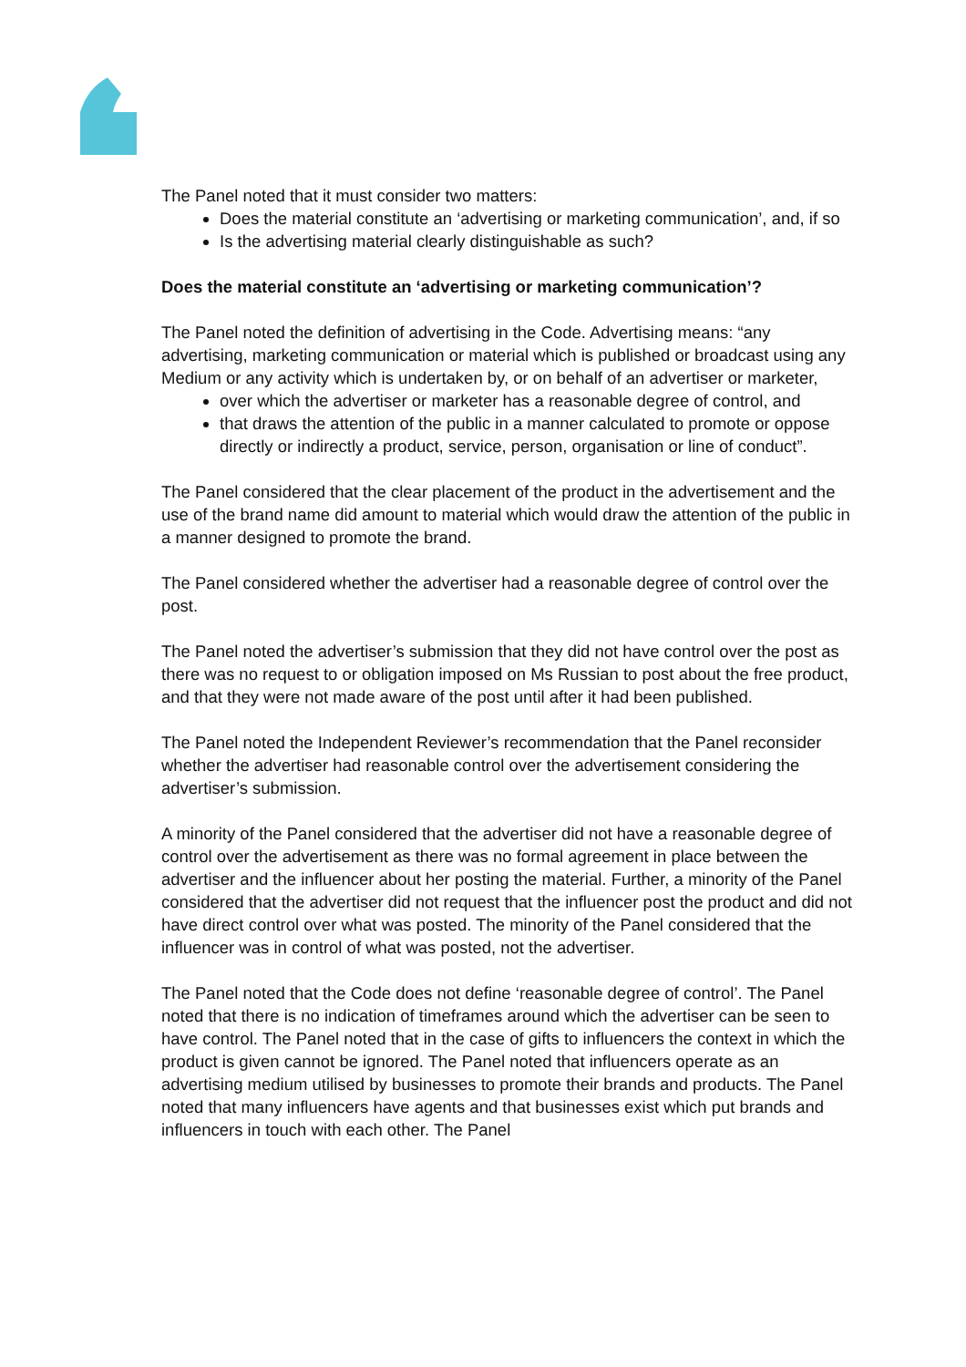The Panel noted that it must consider two matters:
Does the material constitute an ‘advertising or marketing communication’, and, if so
Is the advertising material clearly distinguishable as such?
Does the material constitute an ‘advertising or marketing communication’?
The Panel noted the definition of advertising in the Code. Advertising means: “any advertising, marketing communication or material which is published or broadcast using any Medium or any activity which is undertaken by, or on behalf of an advertiser or marketer,
over which the advertiser or marketer has a reasonable degree of control, and
that draws the attention of the public in a manner calculated to promote or oppose directly or indirectly a product, service, person, organisation or line of conduct”.
The Panel considered that the clear placement of the product in the advertisement and the use of the brand name did amount to material which would draw the attention of the public in a manner designed to promote the brand.
The Panel considered whether the advertiser had a reasonable degree of control over the post.
The Panel noted the advertiser’s submission that they did not have control over the post as there was no request to or obligation imposed on Ms Russian to post about the free product, and that they were not made aware of the post until after it had been published.
The Panel noted the Independent Reviewer’s recommendation that the Panel reconsider whether the advertiser had reasonable control over the advertisement considering the advertiser’s submission.
A minority of the Panel considered that the advertiser did not have a reasonable degree of control over the advertisement as there was no formal agreement in place between the advertiser and the influencer about her posting the material. Further, a minority of the Panel considered that the advertiser did not request that the influencer post the product and did not have direct control over what was posted. The minority of the Panel considered that the influencer was in control of what was posted, not the advertiser.
The Panel noted that the Code does not define ‘reasonable degree of control’. The Panel noted that there is no indication of timeframes around which the advertiser can be seen to have control. The Panel noted that in the case of gifts to influencers the context in which the product is given cannot be ignored. The Panel noted that influencers operate as an advertising medium utilised by businesses to promote their brands and products. The Panel noted that many influencers have agents and that businesses exist which put brands and influencers in touch with each other. The Panel